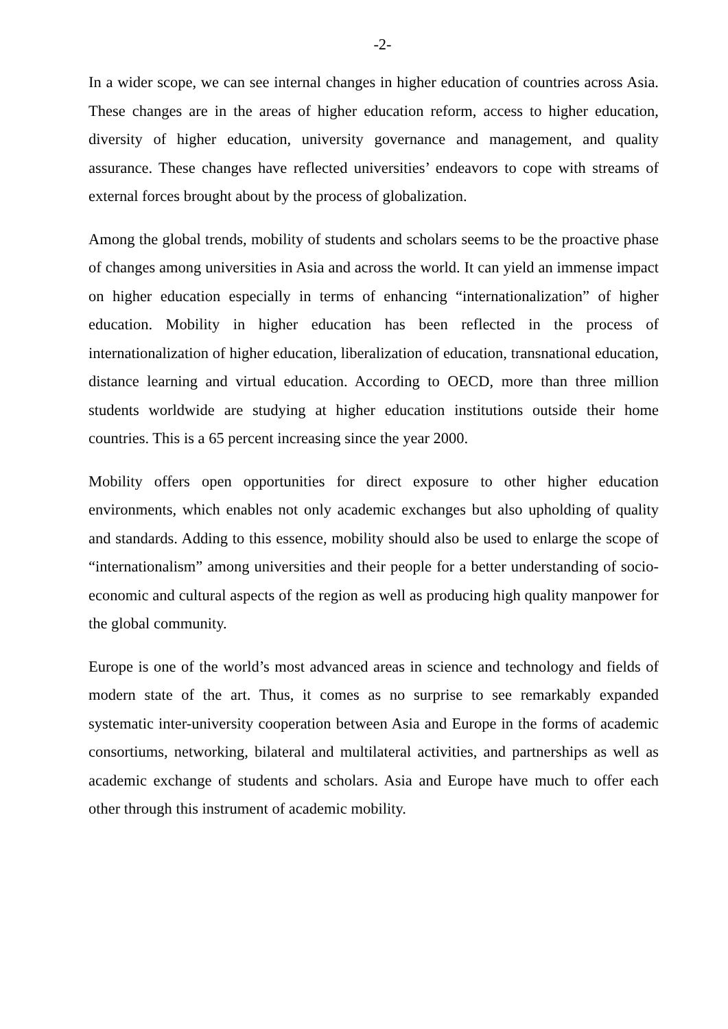-2-
In a wider scope, we can see internal changes in higher education of countries across Asia. These changes are in the areas of higher education reform, access to higher education, diversity of higher education, university governance and management, and quality assurance. These changes have reflected universities’ endeavors to cope with streams of external forces brought about by the process of globalization.
Among the global trends, mobility of students and scholars seems to be the proactive phase of changes among universities in Asia and across the world. It can yield an immense impact on higher education especially in terms of enhancing “internationalization” of higher education. Mobility in higher education has been reflected in the process of internationalization of higher education, liberalization of education, transnational education, distance learning and virtual education. According to OECD, more than three million students worldwide are studying at higher education institutions outside their home countries. This is a 65 percent increasing since the year 2000.
Mobility offers open opportunities for direct exposure to other higher education environments, which enables not only academic exchanges but also upholding of quality and standards. Adding to this essence, mobility should also be used to enlarge the scope of “internationalism” among universities and their people for a better understanding of socio-economic and cultural aspects of the region as well as producing high quality manpower for the global community.
Europe is one of the world’s most advanced areas in science and technology and fields of modern state of the art. Thus, it comes as no surprise to see remarkably expanded systematic inter-university cooperation between Asia and Europe in the forms of academic consortiums, networking, bilateral and multilateral activities, and partnerships as well as academic exchange of students and scholars. Asia and Europe have much to offer each other through this instrument of academic mobility.